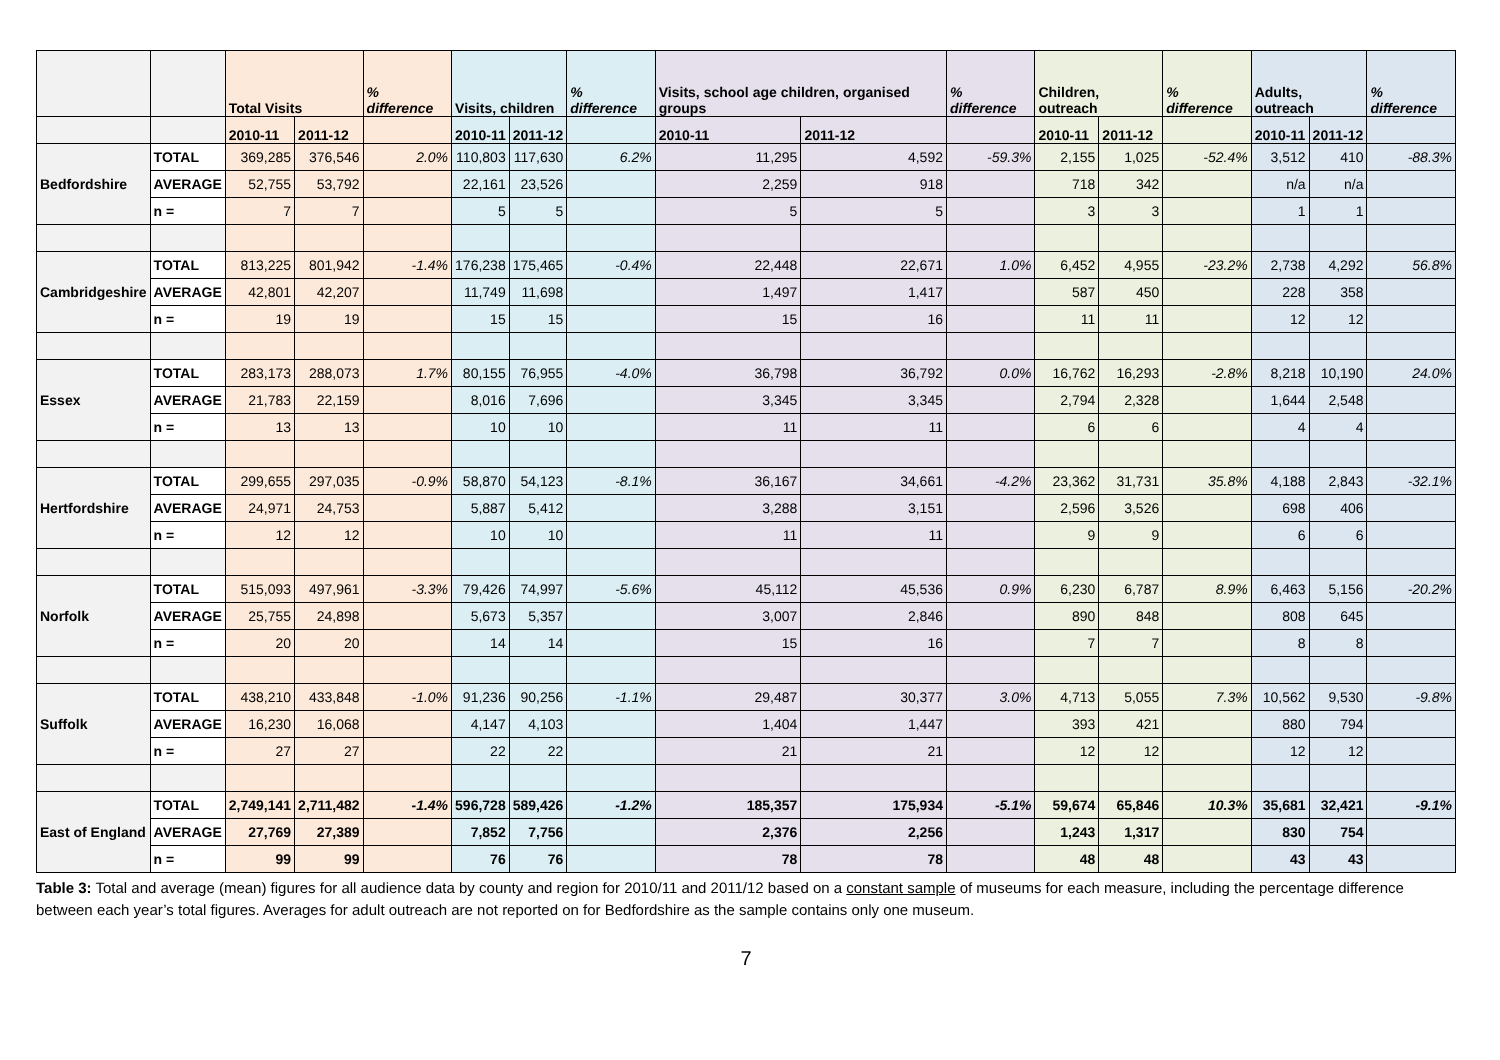| | | Total Visits | | % difference | Visits, children | | % difference | Visits, school age children, organised groups | | % difference | Children, outreach | | % difference | Adults, outreach | | % difference |
| --- | --- | --- | --- | --- | --- | --- | --- | --- | --- | --- | --- | --- | --- | --- | --- | --- |
| | | 2010-11 | 2011-12 | | 2010-11 | 2011-12 | | 2010-11 | 2011-12 | | 2010-11 | 2011-12 | | 2010-11 | 2011-12 | |
| Bedfordshire | TOTAL | 369,285 | 376,546 | 2.0% | 110,803 | 117,630 | 6.2% | 11,295 | 4,592 | -59.3% | 2,155 | 1,025 | -52.4% | 3,512 | 410 | -88.3% |
| | AVERAGE | 52,755 | 53,792 | | 22,161 | 23,526 | | 2,259 | 918 | | 718 | 342 | | n/a | n/a | |
| | n = | 7 | 7 | | 5 | 5 | | 5 | 5 | | 3 | 3 | | 1 | 1 | |
| Cambridgeshire | TOTAL | 813,225 | 801,942 | -1.4% | 176,238 | 175,465 | -0.4% | 22,448 | 22,671 | 1.0% | 6,452 | 4,955 | -23.2% | 2,738 | 4,292 | 56.8% |
| | AVERAGE | 42,801 | 42,207 | | 11,749 | 11,698 | | 1,497 | 1,417 | | 587 | 450 | | 228 | 358 | |
| | n = | 19 | 19 | | 15 | 15 | | 15 | 16 | | 11 | 11 | | 12 | 12 | |
| Essex | TOTAL | 283,173 | 288,073 | 1.7% | 80,155 | 76,955 | -4.0% | 36,798 | 36,792 | 0.0% | 16,762 | 16,293 | -2.8% | 8,218 | 10,190 | 24.0% |
| | AVERAGE | 21,783 | 22,159 | | 8,016 | 7,696 | | 3,345 | 3,345 | | 2,794 | 2,328 | | 1,644 | 2,548 | |
| | n = | 13 | 13 | | 10 | 10 | | 11 | 11 | | 6 | 6 | | 4 | 4 | |
| Hertfordshire | TOTAL | 299,655 | 297,035 | -0.9% | 58,870 | 54,123 | -8.1% | 36,167 | 34,661 | -4.2% | 23,362 | 31,731 | 35.8% | 4,188 | 2,843 | -32.1% |
| | AVERAGE | 24,971 | 24,753 | | 5,887 | 5,412 | | 3,288 | 3,151 | | 2,596 | 3,526 | | 698 | 406 | |
| | n = | 12 | 12 | | 10 | 10 | | 11 | 11 | | 9 | 9 | | 6 | 6 | |
| Norfolk | TOTAL | 515,093 | 497,961 | -3.3% | 79,426 | 74,997 | -5.6% | 45,112 | 45,536 | 0.9% | 6,230 | 6,787 | 8.9% | 6,463 | 5,156 | -20.2% |
| | AVERAGE | 25,755 | 24,898 | | 5,673 | 5,357 | | 3,007 | 2,846 | | 890 | 848 | | 808 | 645 | |
| | n = | 20 | 20 | | 14 | 14 | | 15 | 16 | | 7 | 7 | | 8 | 8 | |
| Suffolk | TOTAL | 438,210 | 433,848 | -1.0% | 91,236 | 90,256 | -1.1% | 29,487 | 30,377 | 3.0% | 4,713 | 5,055 | 7.3% | 10,562 | 9,530 | -9.8% |
| | AVERAGE | 16,230 | 16,068 | | 4,147 | 4,103 | | 1,404 | 1,447 | | 393 | 421 | | 880 | 794 | |
| | n = | 27 | 27 | | 22 | 22 | | 21 | 21 | | 12 | 12 | | 12 | 12 | |
| East of England | TOTAL | 2,749,141 | 2,711,482 | -1.4% | 596,728 | 589,426 | -1.2% | 185,357 | 175,934 | -5.1% | 59,674 | 65,846 | 10.3% | 35,681 | 32,421 | -9.1% |
| | AVERAGE | 27,769 | 27,389 | | 7,852 | 7,756 | | 2,376 | 2,256 | | 1,243 | 1,317 | | 830 | 754 | |
| | n = | 99 | 99 | | 76 | 76 | | 78 | 78 | | 48 | 48 | | 43 | 43 | |
Table 3: Total and average (mean) figures for all audience data by county and region for 2010/11 and 2011/12 based on a constant sample of museums for each measure, including the percentage difference between each year’s total figures. Averages for adult outreach are not reported on for Bedfordshire as the sample contains only one museum.
7